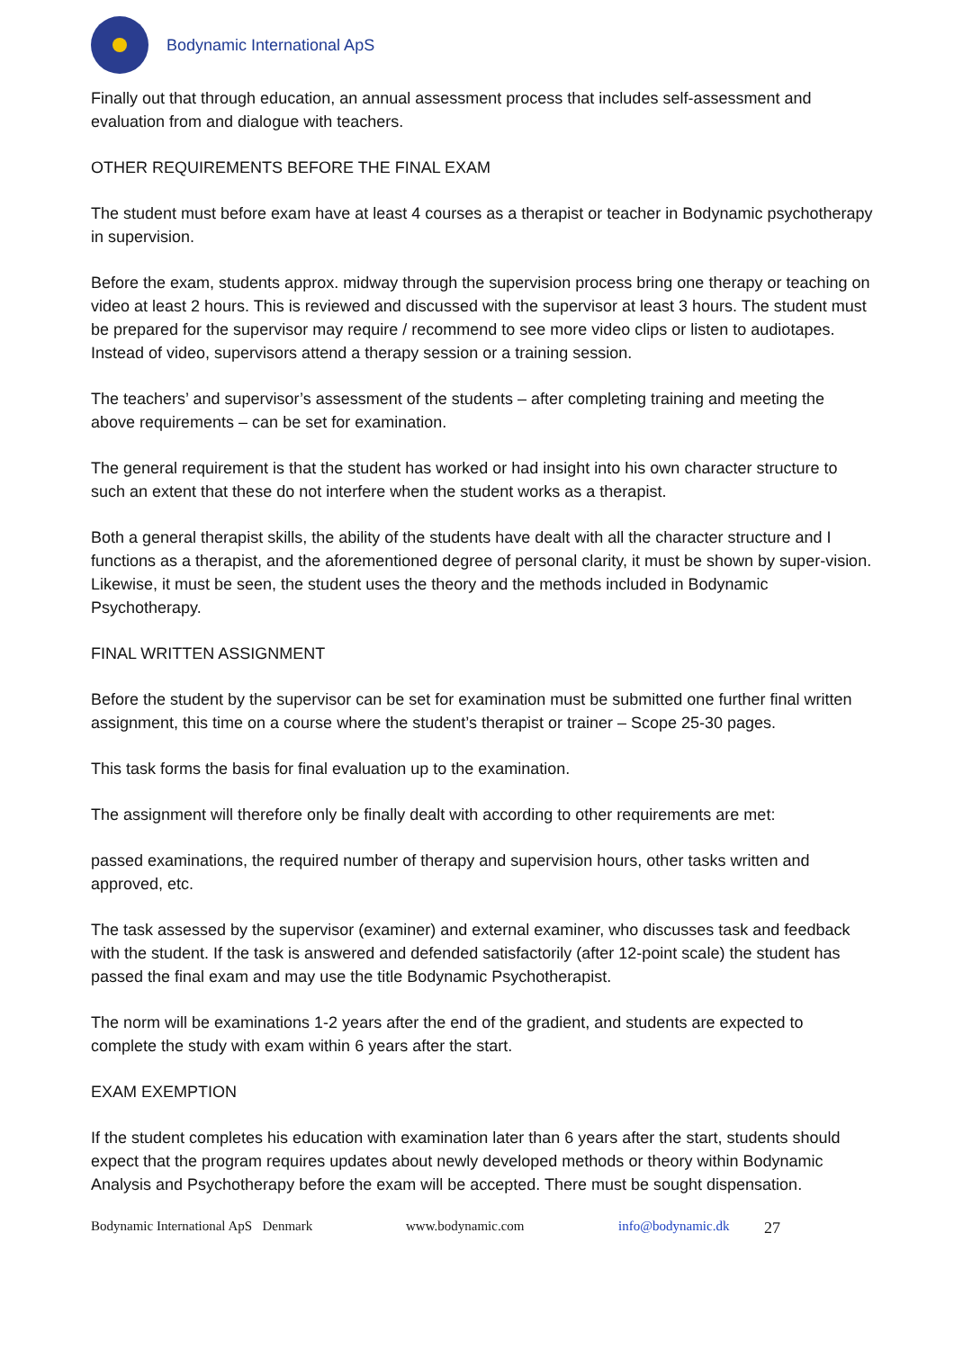Bodynamic International ApS
Finally out that through education, an annual assessment process that includes self-assessment and evaluation from and dialogue with teachers.
OTHER REQUIREMENTS BEFORE THE FINAL EXAM
The student must before exam have at least 4 courses as a therapist or teacher in Bodynamic psychotherapy in supervision.
Before the exam, students approx. midway through the supervision process bring one therapy or teaching on video at least 2 hours. This is reviewed and discussed with the supervisor at least 3 hours. The student must be prepared for the supervisor may require / recommend to see more video clips or listen to audiotapes. Instead of video, supervisors attend a therapy session or a training session.
The teachers’ and supervisor’s assessment of the students – after completing training and meeting the above requirements – can be set for examination.
The general requirement is that the student has worked or had insight into his own character structure to such an extent that these do not interfere when the student works as a therapist.
Both a general therapist skills, the ability of the students have dealt with all the character structure and I functions as a therapist, and the aforementioned degree of personal clarity, it must be shown by super-vision. Likewise, it must be seen, the student uses the theory and the methods included in Bodynamic Psychotherapy.
FINAL WRITTEN ASSIGNMENT
Before the student by the supervisor can be set for examination must be submitted one further final written assignment, this time on a course where the student’s therapist or trainer – Scope 25-30 pages.
This task forms the basis for final evaluation up to the examination.
The assignment will therefore only be finally dealt with according to other requirements are met:
passed examinations, the required number of therapy and supervision hours, other tasks written and approved, etc.
The task assessed by the supervisor (examiner) and external examiner, who discusses task and feedback with the student. If the task is answered and defended satisfactorily (after 12-point scale) the student has passed the final exam and may use the title Bodynamic Psychotherapist.
The norm will be examinations 1-2 years after the end of the gradient, and students are expected to complete the study with exam within 6 years after the start.
EXAM EXEMPTION
If the student completes his education with examination later than 6 years after the start, students should expect that the program requires updates about newly developed methods or theory within Bodynamic Analysis and Psychotherapy before the exam will be accepted. There must be sought dispensation.
Bodynamic International ApS Denmark www.bodynamic.com info@bodynamic.dk 27